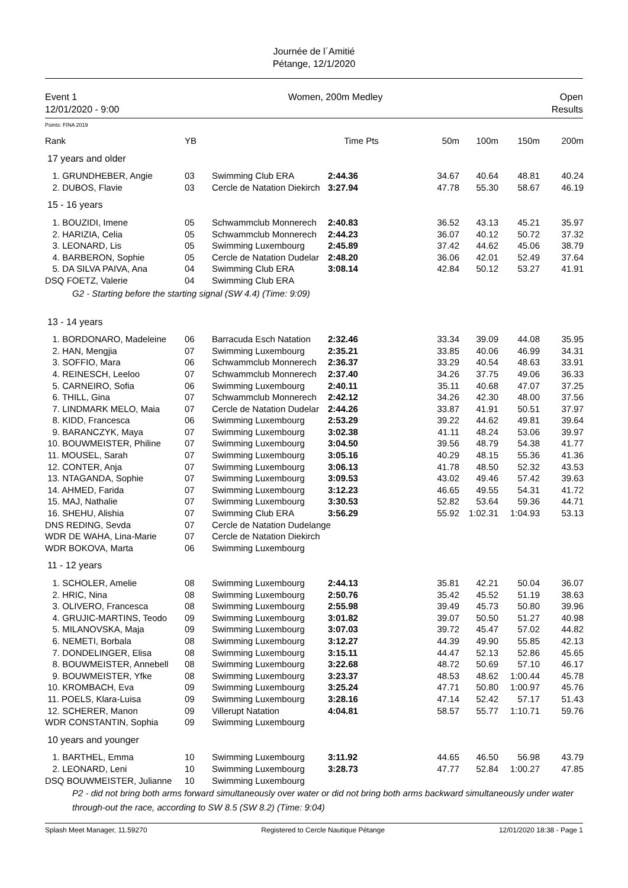Journée de l´Amitié
Pétange, 12/1/2020
Event 1
12/01/2020 - 9:00
Women, 200m Medley Open
Results
Points: FINA 2019
| Rank | YB | | Time | Pts | 50m | 100m | 150m | 200m |
| --- | --- | --- | --- | --- | --- | --- | --- | --- |
| 17 years and older | | | | | | | | |
| 1. GRUNDHEBER, Angie | 03 | Swimming Club ERA | 2:44.36 | | 34.67 | 40.64 | 48.81 | 40.24 |
| 2. DUBOS, Flavie | 03 | Cercle de Natation Diekirch | 3:27.94 | | 47.78 | 55.30 | 58.67 | 46.19 |
| 15 - 16 years | | | | | | | | |
| 1. BOUZIDI, Imene | 05 | Schwammclub Monnerech | 2:40.83 | | 36.52 | 43.13 | 45.21 | 35.97 |
| 2. HARIZIA, Celia | 05 | Schwammclub Monnerech | 2:44.23 | | 36.07 | 40.12 | 50.72 | 37.32 |
| 3. LEONARD, Lis | 05 | Swimming Luxembourg | 2:45.89 | | 37.42 | 44.62 | 45.06 | 38.79 |
| 4. BARBERON, Sophie | 05 | Cercle de Natation Dudelar | 2:48.20 | | 36.06 | 42.01 | 52.49 | 37.64 |
| 5. DA SILVA PAIVA, Ana | 04 | Swimming Club ERA | 3:08.14 | | 42.84 | 50.12 | 53.27 | 41.91 |
| DSQ FOETZ, Valerie | 04 | Swimming Club ERA | | | | | | |
| G2 - Starting before the starting signal (SW 4.4) (Time: 9:09) | | | | | | | | |
| 13 - 14 years | | | | | | | | |
| 1. BORDONARO, Madeleine | 06 | Barracuda Esch Natation | 2:32.46 | | 33.34 | 39.09 | 44.08 | 35.95 |
| 2. HAN, Mengjia | 07 | Swimming Luxembourg | 2:35.21 | | 33.85 | 40.06 | 46.99 | 34.31 |
| 3. SOFFIO, Mara | 06 | Schwammclub Monnerech | 2:36.37 | | 33.29 | 40.54 | 48.63 | 33.91 |
| 4. REINESCH, Leeloo | 07 | Schwammclub Monnerech | 2:37.40 | | 34.26 | 37.75 | 49.06 | 36.33 |
| 5. CARNEIRO, Sofia | 06 | Swimming Luxembourg | 2:40.11 | | 35.11 | 40.68 | 47.07 | 37.25 |
| 6. THILL, Gina | 07 | Schwammclub Monnerech | 2:42.12 | | 34.26 | 42.30 | 48.00 | 37.56 |
| 7. LINDMARK MELO, Maia | 07 | Cercle de Natation Dudelar | 2:44.26 | | 33.87 | 41.91 | 50.51 | 37.97 |
| 8. KIDD, Francesca | 06 | Swimming Luxembourg | 2:53.29 | | 39.22 | 44.62 | 49.81 | 39.64 |
| 9. BARANCZYK, Maya | 07 | Swimming Luxembourg | 3:02.38 | | 41.11 | 48.24 | 53.06 | 39.97 |
| 10. BOUWMEISTER, Philine | 07 | Swimming Luxembourg | 3:04.50 | | 39.56 | 48.79 | 54.38 | 41.77 |
| 11. MOUSEL, Sarah | 07 | Swimming Luxembourg | 3:05.16 | | 40.29 | 48.15 | 55.36 | 41.36 |
| 12. CONTER, Anja | 07 | Swimming Luxembourg | 3:06.13 | | 41.78 | 48.50 | 52.32 | 43.53 |
| 13. NTAGANDA, Sophie | 07 | Swimming Luxembourg | 3:09.53 | | 43.02 | 49.46 | 57.42 | 39.63 |
| 14. AHMED, Farida | 07 | Swimming Luxembourg | 3:12.23 | | 46.65 | 49.55 | 54.31 | 41.72 |
| 15. MAJ, Nathalie | 07 | Swimming Luxembourg | 3:30.53 | | 52.82 | 53.64 | 59.36 | 44.71 |
| 16. SHEHU, Alishia | 07 | Swimming Club ERA | 3:56.29 | | 55.92 | 1:02.31 | 1:04.93 | 53.13 |
| DNS REDING, Sevda | 07 | Cercle de Natation Dudelange | | | | | | |
| WDR DE WAHA, Lina-Marie | 07 | Cercle de Natation Diekirch | | | | | | |
| WDR BOKOVA, Marta | 06 | Swimming Luxembourg | | | | | | |
| 11 - 12 years | | | | | | | | |
| 1. SCHOLER, Amelie | 08 | Swimming Luxembourg | 2:44.13 | | 35.81 | 42.21 | 50.04 | 36.07 |
| 2. HRIC, Nina | 08 | Swimming Luxembourg | 2:50.76 | | 35.42 | 45.52 | 51.19 | 38.63 |
| 3. OLIVERO, Francesca | 08 | Swimming Luxembourg | 2:55.98 | | 39.49 | 45.73 | 50.80 | 39.96 |
| 4. GRUJIC-MARTINS, Teodo | 09 | Swimming Luxembourg | 3:01.82 | | 39.07 | 50.50 | 51.27 | 40.98 |
| 5. MILANOVSKA, Maja | 09 | Swimming Luxembourg | 3:07.03 | | 39.72 | 45.47 | 57.02 | 44.82 |
| 6. NEMETI, Borbala | 08 | Swimming Luxembourg | 3:12.27 | | 44.39 | 49.90 | 55.85 | 42.13 |
| 7. DONDELINGER, Elisa | 08 | Swimming Luxembourg | 3:15.11 | | 44.47 | 52.13 | 52.86 | 45.65 |
| 8. BOUWMEISTER, Annebell | 08 | Swimming Luxembourg | 3:22.68 | | 48.72 | 50.69 | 57.10 | 46.17 |
| 9. BOUWMEISTER, Yfke | 08 | Swimming Luxembourg | 3:23.37 | | 48.53 | 48.62 | 1:00.44 | 45.78 |
| 10. KROMBACH, Eva | 09 | Swimming Luxembourg | 3:25.24 | | 47.71 | 50.80 | 1:00.97 | 45.76 |
| 11. POELS, Klara-Luisa | 09 | Swimming Luxembourg | 3:28.16 | | 47.14 | 52.42 | 57.17 | 51.43 |
| 12. SCHERER, Manon | 09 | Villerupt Natation | 4:04.81 | | 58.57 | 55.77 | 1:10.71 | 59.76 |
| WDR CONSTANTIN, Sophia | 09 | Swimming Luxembourg | | | | | | |
| 10 years and younger | | | | | | | | |
| 1. BARTHEL, Emma | 10 | Swimming Luxembourg | 3:11.92 | | 44.65 | 46.50 | 56.98 | 43.79 |
| 2. LEONARD, Leni | 10 | Swimming Luxembourg | 3:28.73 | | 47.77 | 52.84 | 1:00.27 | 47.85 |
| DSQ BOUWMEISTER, Julianne | 10 | Swimming Luxembourg | | | | | | |
| P2 - did not bring both arms forward simultaneously over water or did not bring both arms backward simultaneously under water through-out the race, according to SW 8.5 (SW 8.2) (Time: 9:04) | | | | | | | | |
Splash Meet Manager, 11.59270 Registered to Cercle Nautique Pétange 12/01/2020 18:38 - Page 1